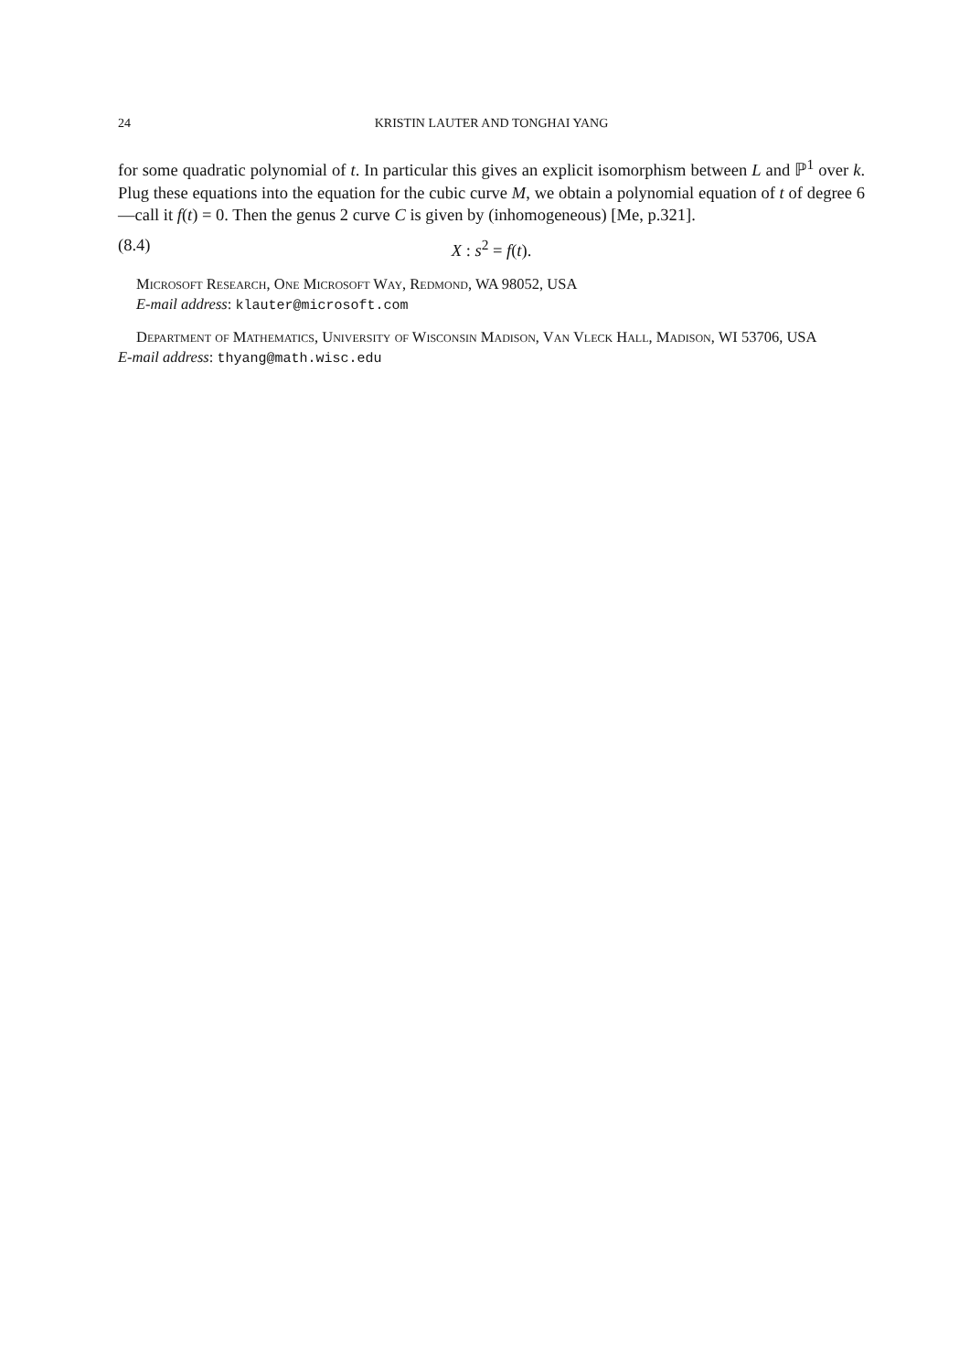24 KRISTIN LAUTER AND TONGHAI YANG
for some quadratic polynomial of t. In particular this gives an explicit isomorphism between L and ℙ<sup>1</sup> over k. Plug these equations into the equation for the cubic curve M, we obtain a polynomial equation of t of degree 6—call it f(t) = 0. Then the genus 2 curve C is given by (inhomogeneous) [Me, p.321].
(8.4) X : s<sup>2</sup> = f(t).
Microsoft Research, One Microsoft Way, Redmond, WA 98052, USA
E-mail address: klauter@microsoft.com
Department of Mathematics, University of Wisconsin Madison, Van Vleck Hall, Madison, WI 53706, USA
E-mail address: thyang@math.wisc.edu